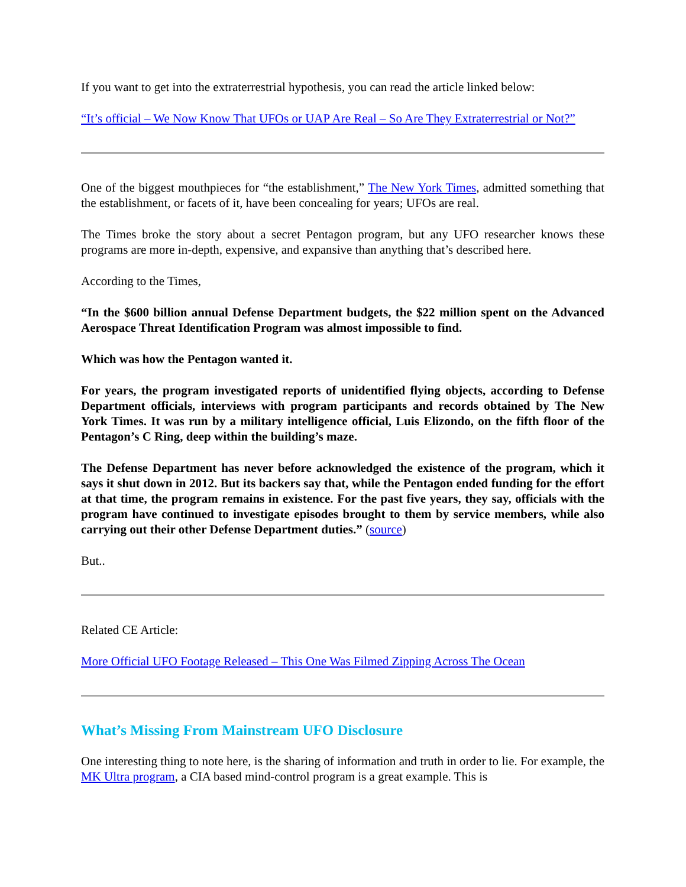If you want to get into the extraterrestrial hypothesis, you can read the article linked below:
“It’s official – We Now Know That UFOs or UAP Are Real – So Are They Extraterrestrial or Not?”
One of the biggest mouthpieces for “the establishment,” The New York Times, admitted something that the establishment, or facets of it, have been concealing for years; UFOs are real.
The Times broke the story about a secret Pentagon program, but any UFO researcher knows these programs are more in-depth, expensive, and expansive than anything that’s described here.
According to the Times,
“In the $600 billion annual Defense Department budgets, the $22 million spent on the Advanced Aerospace Threat Identification Program was almost impossible to find.
Which was how the Pentagon wanted it.
For years, the program investigated reports of unidentified flying objects, according to Defense Department officials, interviews with program participants and records obtained by The New York Times. It was run by a military intelligence official, Luis Elizondo, on the fifth floor of the Pentagon’s C Ring, deep within the building’s maze.
The Defense Department has never before acknowledged the existence of the program, which it says it shut down in 2012. But its backers say that, while the Pentagon ended funding for the effort at that time, the program remains in existence. For the past five years, they say, officials with the program have continued to investigate episodes brought to them by service members, while also carrying out their other Defense Department duties.” (source)
But..
Related CE Article:
More Official UFO Footage Released – This One Was Filmed Zipping Across The Ocean
What’s Missing From Mainstream UFO Disclosure
One interesting thing to note here, is the sharing of information and truth in order to lie. For example, the MK Ultra program, a CIA based mind-control program is a great example. This is